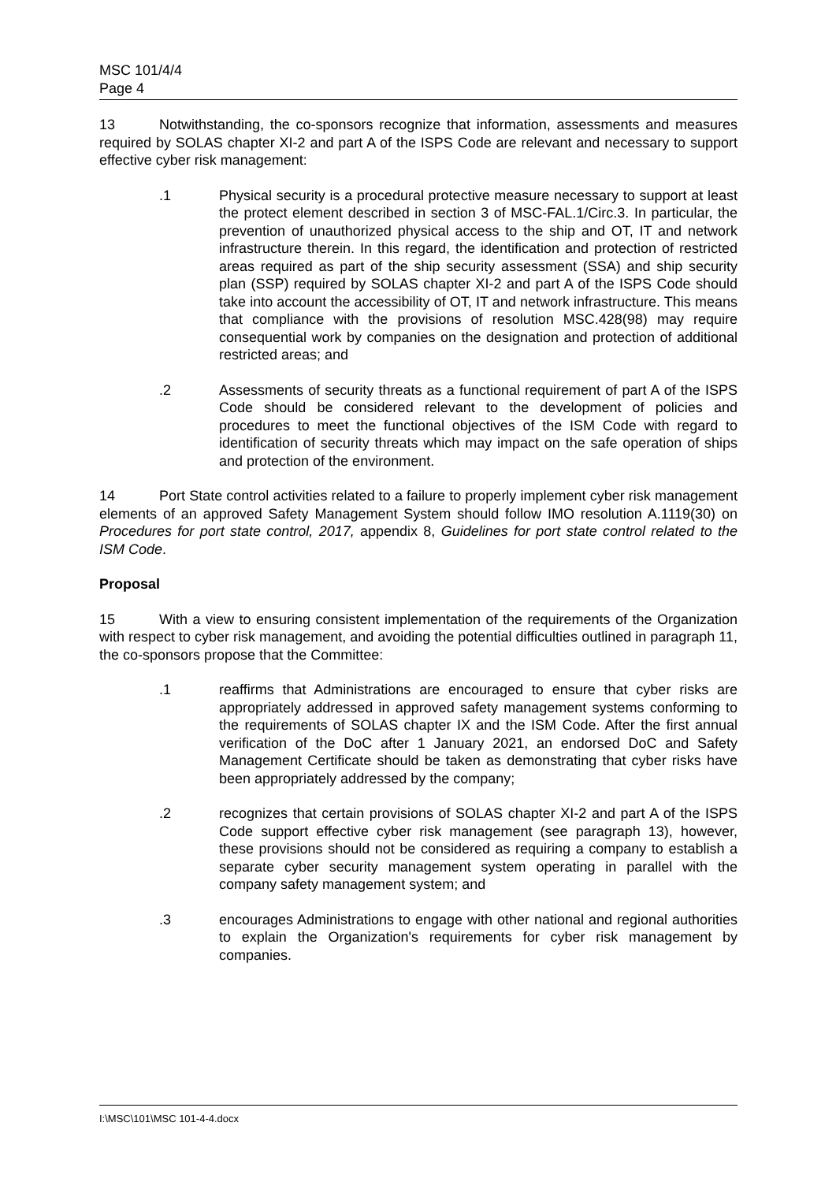MSC 101/4/4
Page 4
13 Notwithstanding, the co-sponsors recognize that information, assessments and measures required by SOLAS chapter XI-2 and part A of the ISPS Code are relevant and necessary to support effective cyber risk management:
.1 Physical security is a procedural protective measure necessary to support at least the protect element described in section 3 of MSC-FAL.1/Circ.3. In particular, the prevention of unauthorized physical access to the ship and OT, IT and network infrastructure therein. In this regard, the identification and protection of restricted areas required as part of the ship security assessment (SSA) and ship security plan (SSP) required by SOLAS chapter XI-2 and part A of the ISPS Code should take into account the accessibility of OT, IT and network infrastructure. This means that compliance with the provisions of resolution MSC.428(98) may require consequential work by companies on the designation and protection of additional restricted areas; and
.2 Assessments of security threats as a functional requirement of part A of the ISPS Code should be considered relevant to the development of policies and procedures to meet the functional objectives of the ISM Code with regard to identification of security threats which may impact on the safe operation of ships and protection of the environment.
14 Port State control activities related to a failure to properly implement cyber risk management elements of an approved Safety Management System should follow IMO resolution A.1119(30) on Procedures for port state control, 2017, appendix 8, Guidelines for port state control related to the ISM Code.
Proposal
15 With a view to ensuring consistent implementation of the requirements of the Organization with respect to cyber risk management, and avoiding the potential difficulties outlined in paragraph 11, the co-sponsors propose that the Committee:
.1 reaffirms that Administrations are encouraged to ensure that cyber risks are appropriately addressed in approved safety management systems conforming to the requirements of SOLAS chapter IX and the ISM Code. After the first annual verification of the DoC after 1 January 2021, an endorsed DoC and Safety Management Certificate should be taken as demonstrating that cyber risks have been appropriately addressed by the company;
.2 recognizes that certain provisions of SOLAS chapter XI-2 and part A of the ISPS Code support effective cyber risk management (see paragraph 13), however, these provisions should not be considered as requiring a company to establish a separate cyber security management system operating in parallel with the company safety management system; and
.3 encourages Administrations to engage with other national and regional authorities to explain the Organization's requirements for cyber risk management by companies.
I:\MSC\101\MSC 101-4-4.docx